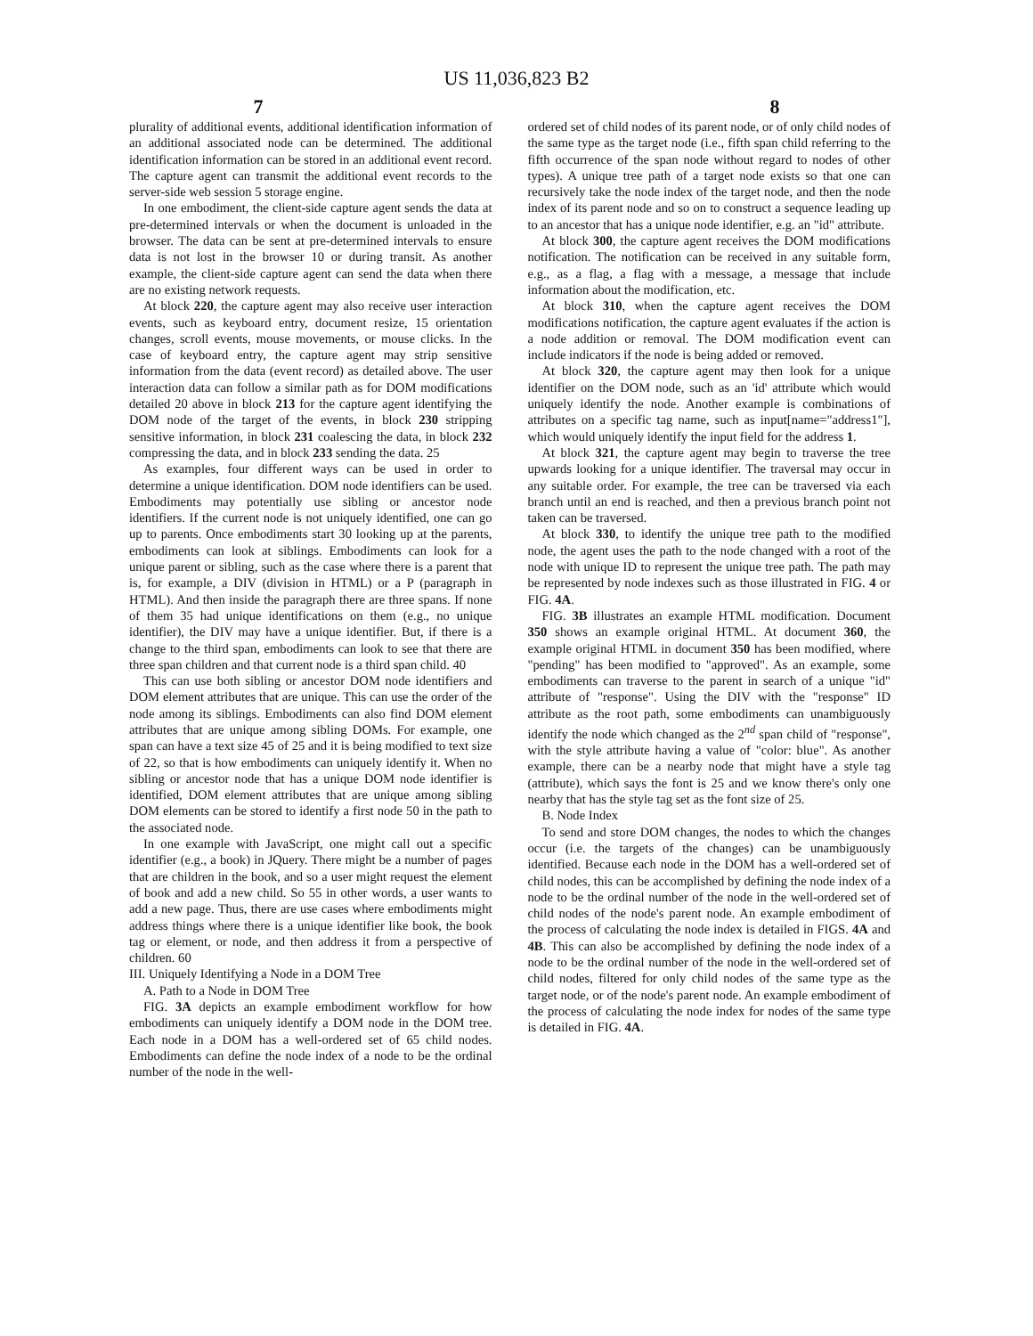US 11,036,823 B2
7 8
plurality of additional events, additional identification information of an additional associated node can be determined. The additional identification information can be stored in an additional event record. The capture agent can transmit the additional event records to the server-side web session 5 storage engine.
In one embodiment, the client-side capture agent sends the data at pre-determined intervals or when the document is unloaded in the browser. The data can be sent at pre-determined intervals to ensure data is not lost in the browser 10 or during transit. As another example, the client-side capture agent can send the data when there are no existing network requests.
At block 220, the capture agent may also receive user interaction events, such as keyboard entry, document resize, 15 orientation changes, scroll events, mouse movements, or mouse clicks. In the case of keyboard entry, the capture agent may strip sensitive information from the data (event record) as detailed above. The user interaction data can follow a similar path as for DOM modifications detailed 20 above in block 213 for the capture agent identifying the DOM node of the target of the events, in block 230 stripping sensitive information, in block 231 coalescing the data, in block 232 compressing the data, and in block 233 sending the data. 25
As examples, four different ways can be used in order to determine a unique identification. DOM node identifiers can be used. Embodiments may potentially use sibling or ancestor node identifiers. If the current node is not uniquely identified, one can go up to parents. Once embodiments start 30 looking up at the parents, embodiments can look at siblings. Embodiments can look for a unique parent or sibling, such as the case where there is a parent that is, for example, a DIV (division in HTML) or a P (paragraph in HTML). And then inside the paragraph there are three spans. If none of them 35 had unique identifications on them (e.g., no unique identifier), the DIV may have a unique identifier. But, if there is a change to the third span, embodiments can look to see that there are three span children and that current node is a third span child. 40
This can use both sibling or ancestor DOM node identifiers and DOM element attributes that are unique. This can use the order of the node among its siblings. Embodiments can also find DOM element attributes that are unique among sibling DOMs. For example, one span can have a text size 45 of 25 and it is being modified to text size of 22, so that is how embodiments can uniquely identify it. When no sibling or ancestor node that has a unique DOM node identifier is identified, DOM element attributes that are unique among sibling DOM elements can be stored to identify a first node 50 in the path to the associated node.
In one example with JavaScript, one might call out a specific identifier (e.g., a book) in JQuery. There might be a number of pages that are children in the book, and so a user might request the element of book and add a new child. So 55 in other words, a user wants to add a new page. Thus, there are use cases where embodiments might address things where there is a unique identifier like book, the book tag or element, or node, and then address it from a perspective of children. 60
III. Uniquely Identifying a Node in a DOM Tree
A. Path to a Node in DOM Tree
FIG. 3A depicts an example embodiment workflow for how embodiments can uniquely identify a DOM node in the DOM tree. Each node in a DOM has a well-ordered set of 65 child nodes. Embodiments can define the node index of a node to be the ordinal number of the node in the well-
ordered set of child nodes of its parent node, or of only child nodes of the same type as the target node (i.e., fifth span child referring to the fifth occurrence of the span node without regard to nodes of other types). A unique tree path of a target node exists so that one can recursively take the node index of the target node, and then the node index of its parent node and so on to construct a sequence leading up to an ancestor that has a unique node identifier, e.g. an "id" attribute.
At block 300, the capture agent receives the DOM modifications notification. The notification can be received in any suitable form, e.g., as a flag, a flag with a message, a message that include information about the modification, etc.
At block 310, when the capture agent receives the DOM modifications notification, the capture agent evaluates if the action is a node addition or removal. The DOM modification event can include indicators if the node is being added or removed.
At block 320, the capture agent may then look for a unique identifier on the DOM node, such as an 'id' attribute which would uniquely identify the node. Another example is combinations of attributes on a specific tag name, such as input[name="address1"], which would uniquely identify the input field for the address 1.
At block 321, the capture agent may begin to traverse the tree upwards looking for a unique identifier. The traversal may occur in any suitable order. For example, the tree can be traversed via each branch until an end is reached, and then a previous branch point not taken can be traversed.
At block 330, to identify the unique tree path to the modified node, the agent uses the path to the node changed with a root of the node with unique ID to represent the unique tree path. The path may be represented by node indexes such as those illustrated in FIG. 4 or FIG. 4A.
FIG. 3B illustrates an example HTML modification. Document 350 shows an example original HTML. At document 360, the example original HTML in document 350 has been modified, where "pending" has been modified to "approved". As an example, some embodiments can traverse to the parent in search of a unique "id" attribute of "response". Using the DIV with the "response" ID attribute as the root path, some embodiments can unambiguously identify the node which changed as the 2<sup>nd</sup> span child of "response", with the style attribute having a value of "color: blue". As another example, there can be a nearby node that might have a style tag (attribute), which says the font is 25 and we know there's only one nearby that has the style tag set as the font size of 25.
B. Node Index
To send and store DOM changes, the nodes to which the changes occur (i.e. the targets of the changes) can be unambiguously identified. Because each node in the DOM has a well-ordered set of child nodes, this can be accomplished by defining the node index of a node to be the ordinal number of the node in the well-ordered set of child nodes of the node's parent node. An example embodiment of the process of calculating the node index is detailed in FIGS. 4A and 4B. This can also be accomplished by defining the node index of a node to be the ordinal number of the node in the well-ordered set of child nodes, filtered for only child nodes of the same type as the target node, or of the node's parent node. An example embodiment of the process of calculating the node index for nodes of the same type is detailed in FIG. 4A.